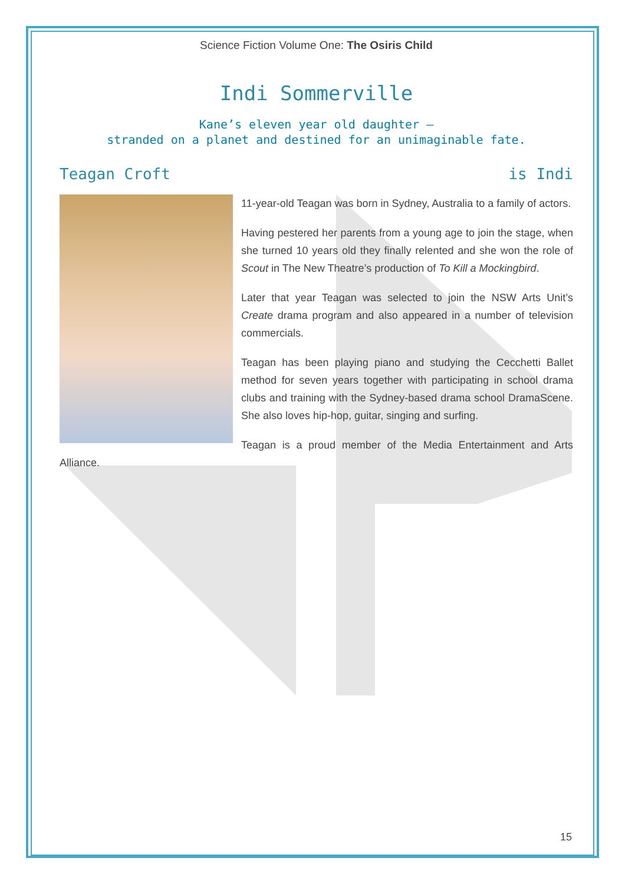Science Fiction Volume One: The Osiris Child
Indi Sommerville
Kane’s eleven year old daughter –
stranded on a planet and destined for an unimaginable fate.
Teagan Croft is Indi
11-year-old Teagan was born in Sydney, Australia to a family of actors.
Having pestered her parents from a young age to join the stage, when she turned 10 years old they finally relented and she won the role of Scout in The New Theatre’s production of To Kill a Mockingbird.
Later that year Teagan was selected to join the NSW Arts Unit’s Create drama program and also appeared in a number of television commercials.
Teagan has been playing piano and studying the Cecchetti Ballet method for seven years together with participating in school drama clubs and training with the Sydney-based drama school DramaScene. She also loves hip-hop, guitar, singing and surfing.
Teagan is a proud member of the Media Entertainment and Arts Alliance.
15